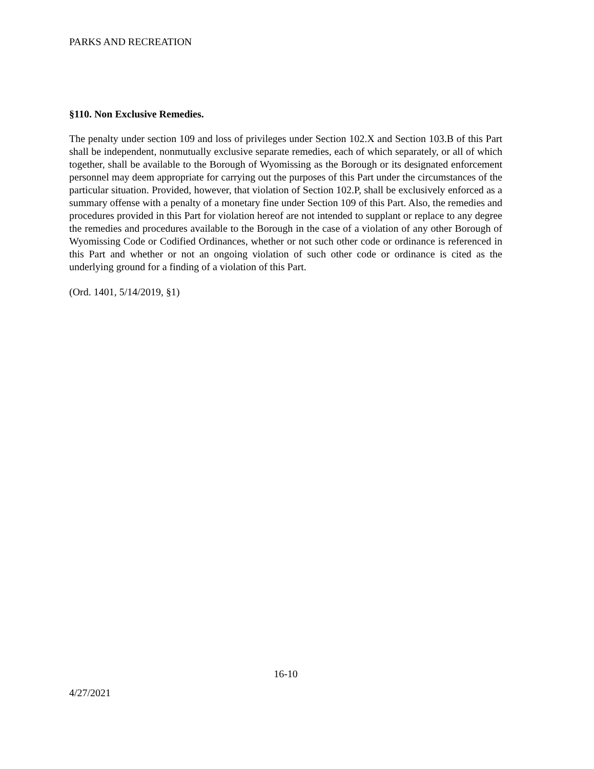PARKS AND RECREATION
§110. Non Exclusive Remedies.
The penalty under section 109 and loss of privileges under Section 102.X and Section 103.B of this Part shall be independent, nonmutually exclusive separate remedies, each of which separately, or all of which together, shall be available to the Borough of Wyomissing as the Borough or its designated enforcement personnel may deem appropriate for carrying out the purposes of this Part under the circumstances of the particular situation. Provided, however, that violation of Section 102.P, shall be exclusively enforced as a summary offense with a penalty of a monetary fine under Section 109 of this Part. Also, the remedies and procedures provided in this Part for violation hereof are not intended to supplant or replace to any degree the remedies and procedures available to the Borough in the case of a violation of any other Borough of Wyomissing Code or Codified Ordinances, whether or not such other code or ordinance is referenced in this Part and whether or not an ongoing violation of such other code or ordinance is cited as the underlying ground for a finding of a violation of this Part.
(Ord. 1401, 5/14/2019, §1)
16-10
4/27/2021